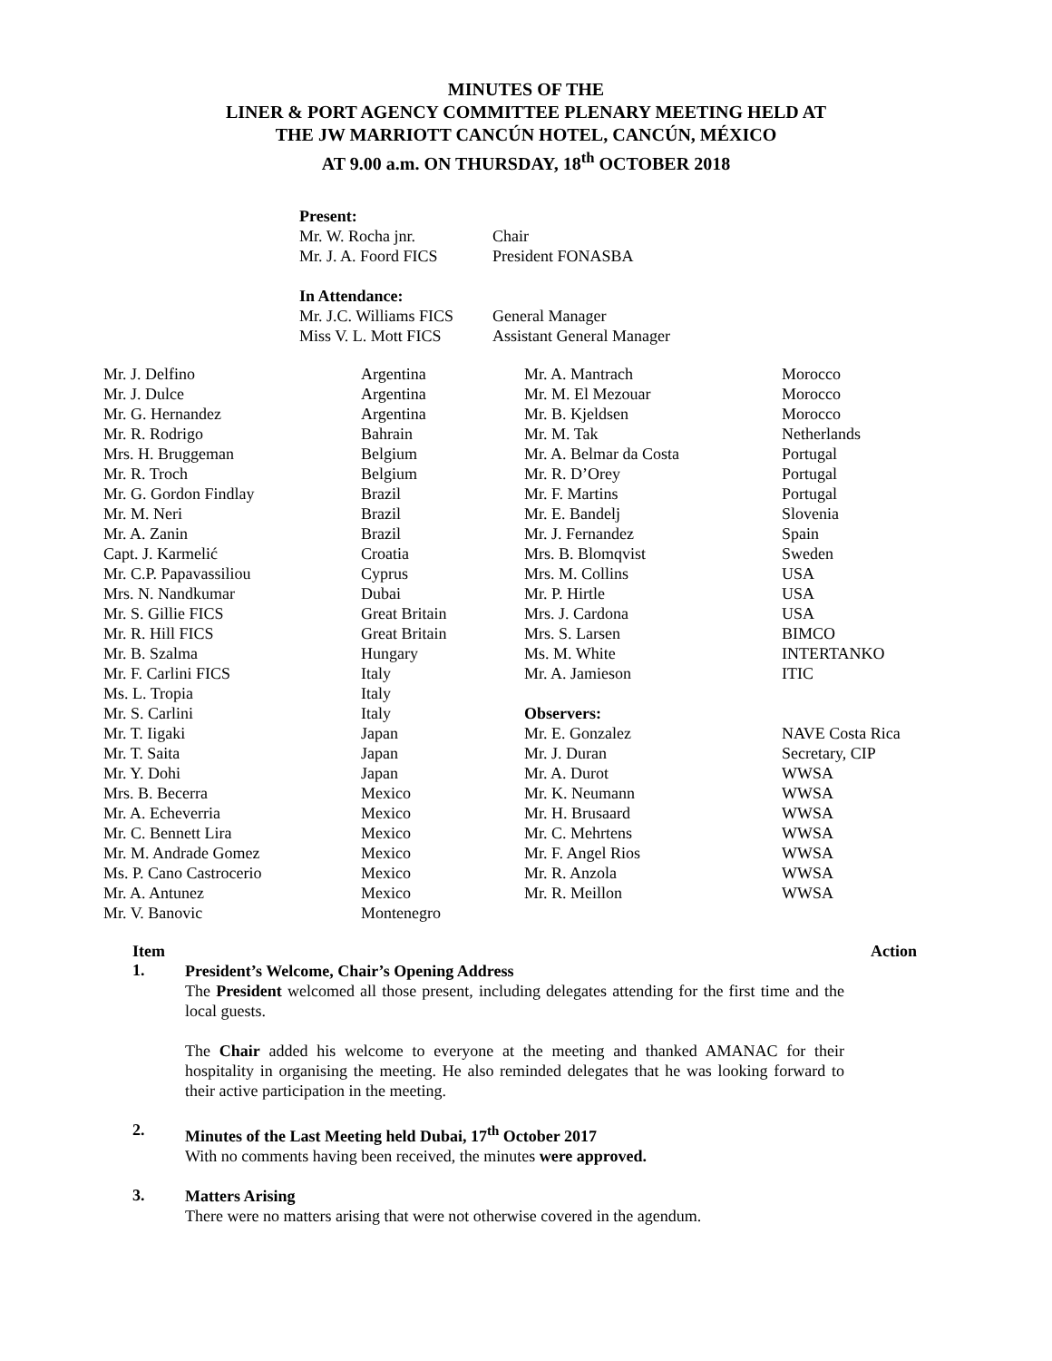MINUTES OF THE
LINER & PORT AGENCY COMMITTEE PLENARY MEETING HELD AT
THE JW MARRIOTT CANCÚN HOTEL, CANCÚN, MÉXICO
AT 9.00 a.m. ON THURSDAY, 18<sup>th</sup> OCTOBER 2018
| Present: | |
| Mr. W. Rocha jnr. | Chair |
| Mr. J. A. Foord FICS | President FONASBA |
| In Attendance: | |
| Mr. J.C. Williams FICS | General Manager |
| Miss V. L. Mott FICS | Assistant General Manager |
| Mr. J. Delfino | Argentina | Mr. A. Mantrach | Morocco |
| Mr. J. Dulce | Argentina | Mr. M. El Mezouar | Morocco |
| Mr. G. Hernandez | Argentina | Mr. B. Kjeldsen | Morocco |
| Mr. R. Rodrigo | Bahrain | Mr. M. Tak | Netherlands |
| Mrs. H. Bruggeman | Belgium | Mr. A. Belmar da Costa | Portugal |
| Mr. R. Troch | Belgium | Mr. R. D’Orey | Portugal |
| Mr. G. Gordon Findlay | Brazil | Mr. F. Martins | Portugal |
| Mr. M. Neri | Brazil | Mr. E. Bandelj | Slovenia |
| Mr. A. Zanin | Brazil | Mr. J. Fernandez | Spain |
| Capt. J. Karmelić | Croatia | Mrs. B. Blomqvist | Sweden |
| Mr. C.P. Papavassiliou | Cyprus | Mrs. M. Collins | USA |
| Mrs. N. Nandkumar | Dubai | Mr. P. Hirtle | USA |
| Mr. S. Gillie FICS | Great Britain | Mrs. J. Cardona | USA |
| Mr. R. Hill FICS | Great Britain | Mrs. S. Larsen | BIMCO |
| Mr. B. Szalma | Hungary | Ms. M. White | INTERTANKO |
| Mr. F. Carlini FICS | Italy | Mr. A. Jamieson | ITIC |
| Ms. L. Tropia | Italy | | |
| Mr. S. Carlini | Italy | Observers: | |
| Mr. T. Iigaki | Japan | Mr. E. Gonzalez | NAVE Costa Rica |
| Mr. T. Saita | Japan | Mr. J. Duran | Secretary, CIP |
| Mr. Y. Dohi | Japan | Mr. A. Durot | WWSA |
| Mrs. B. Becerra | Mexico | Mr. K. Neumann | WWSA |
| Mr. A. Echeverria | Mexico | Mr. H. Brusaard | WWSA |
| Mr. C. Bennett Lira | Mexico | Mr. C. Mehrtens | WWSA |
| Mr. M. Andrade Gomez | Mexico | Mr. F. Angel Rios | WWSA |
| Ms. P. Cano Castrocerio | Mexico | Mr. R. Anzola | WWSA |
| Mr. A. Antunez | Mexico | Mr. R. Meillon | WWSA |
| Mr. V. Banovic | Montenegro | | |
Item Action
1.
President’s Welcome, Chair’s Opening Address
The President welcomed all those present, including delegates attending for the first time and the local guests.
The Chair added his welcome to everyone at the meeting and thanked AMANAC for their hospitality in organising the meeting. He also reminded delegates that he was looking forward to their active participation in the meeting.
2.
Minutes of the Last Meeting held Dubai, 17<sup>th</sup> October 2017
With no comments having been received, the minutes were approved.
3.
Matters Arising
There were no matters arising that were not otherwise covered in the agendum.